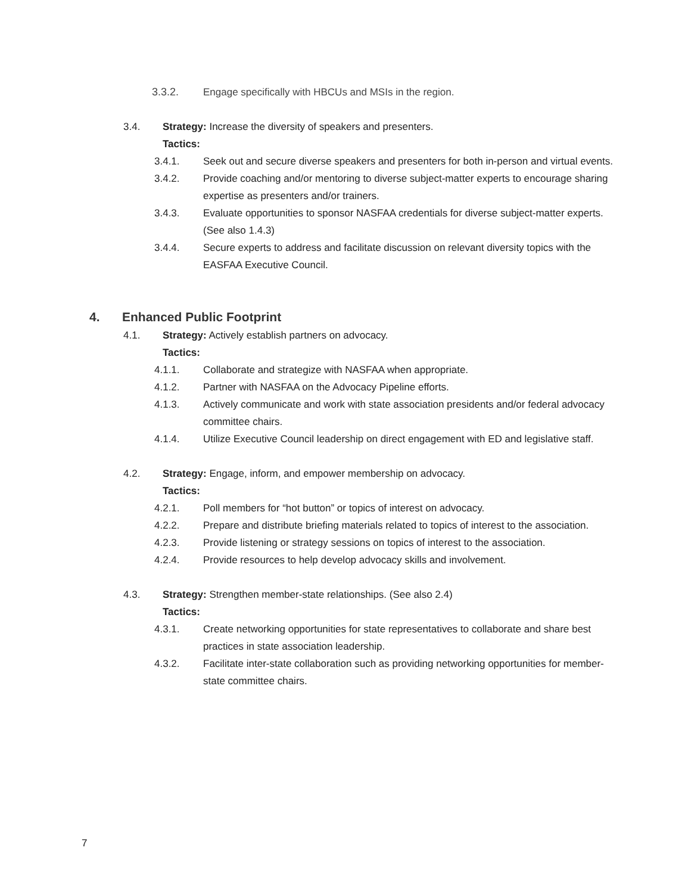3.3.2. Engage specifically with HBCUs and MSIs in the region.
3.4. Strategy: Increase the diversity of speakers and presenters.
Tactics:
3.4.1. Seek out and secure diverse speakers and presenters for both in-person and virtual events.
3.4.2. Provide coaching and/or mentoring to diverse subject-matter experts to encourage sharing expertise as presenters and/or trainers.
3.4.3. Evaluate opportunities to sponsor NASFAA credentials for diverse subject-matter experts. (See also 1.4.3)
3.4.4. Secure experts to address and facilitate discussion on relevant diversity topics with the EASFAA Executive Council.
4. Enhanced Public Footprint
4.1. Strategy: Actively establish partners on advocacy.
Tactics:
4.1.1. Collaborate and strategize with NASFAA when appropriate.
4.1.2. Partner with NASFAA on the Advocacy Pipeline efforts.
4.1.3. Actively communicate and work with state association presidents and/or federal advocacy committee chairs.
4.1.4. Utilize Executive Council leadership on direct engagement with ED and legislative staff.
4.2. Strategy: Engage, inform, and empower membership on advocacy.
Tactics:
4.2.1. Poll members for “hot button” or topics of interest on advocacy.
4.2.2. Prepare and distribute briefing materials related to topics of interest to the association.
4.2.3. Provide listening or strategy sessions on topics of interest to the association.
4.2.4. Provide resources to help develop advocacy skills and involvement.
4.3. Strategy: Strengthen member-state relationships. (See also 2.4)
Tactics:
4.3.1. Create networking opportunities for state representatives to collaborate and share best practices in state association leadership.
4.3.2. Facilitate inter-state collaboration such as providing networking opportunities for member-state committee chairs.
7